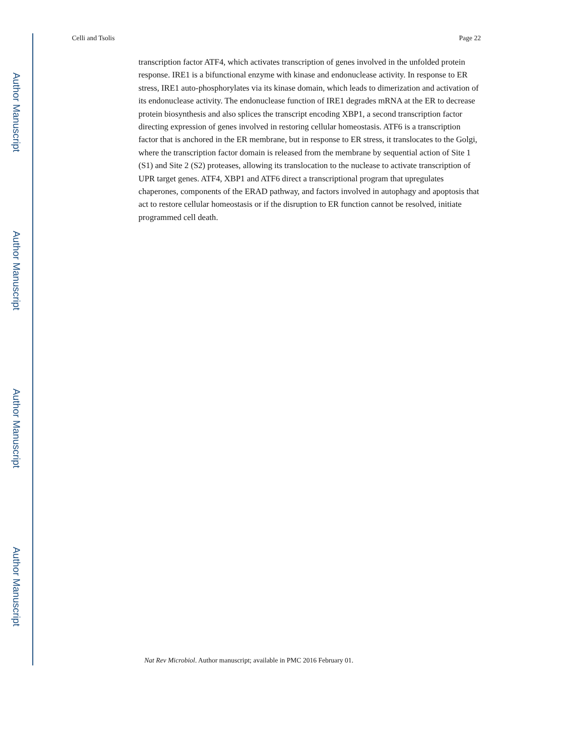Author Manuscript
Author Manuscript
Author Manuscript
Author Manuscript
Celli and Tsolis Page 22
transcription factor ATF4, which activates transcription of genes involved in the unfolded protein response. IRE1 is a bifunctional enzyme with kinase and endonuclease activity. In response to ER stress, IRE1 auto-phosphorylates via its kinase domain, which leads to dimerization and activation of its endonuclease activity. The endonuclease function of IRE1 degrades mRNA at the ER to decrease protein biosynthesis and also splices the transcript encoding XBP1, a second transcription factor directing expression of genes involved in restoring cellular homeostasis. ATF6 is a transcription factor that is anchored in the ER membrane, but in response to ER stress, it translocates to the Golgi, where the transcription factor domain is released from the membrane by sequential action of Site 1 (S1) and Site 2 (S2) proteases, allowing its translocation to the nuclease to activate transcription of UPR target genes. ATF4, XBP1 and ATF6 direct a transcriptional program that upregulates chaperones, components of the ERAD pathway, and factors involved in autophagy and apoptosis that act to restore cellular homeostasis or if the disruption to ER function cannot be resolved, initiate programmed cell death.
Nat Rev Microbiol. Author manuscript; available in PMC 2016 February 01.